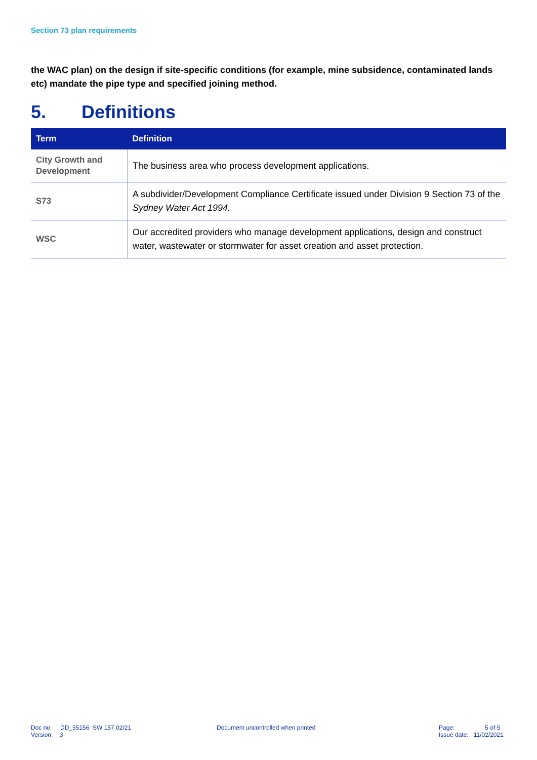Section 73 plan requirements
the WAC plan) on the design if site-specific conditions (for example, mine subsidence, contaminated lands etc) mandate the pipe type and specified joining method.
5. Definitions
| Term | Definition |
| --- | --- |
| City Growth and Development | The business area who process development applications. |
| S73 | A subdivider/Development Compliance Certificate issued under Division 9 Section 73 of the Sydney Water Act 1994. |
| WSC | Our accredited providers who manage development applications, design and construct water, wastewater or stormwater for asset creation and asset protection. |
Doc no. DD_55156 SW 157 02/21
Version: 3
Document uncontrolled when printed
Page: 5 of 5
Issue date: 11/02/2021